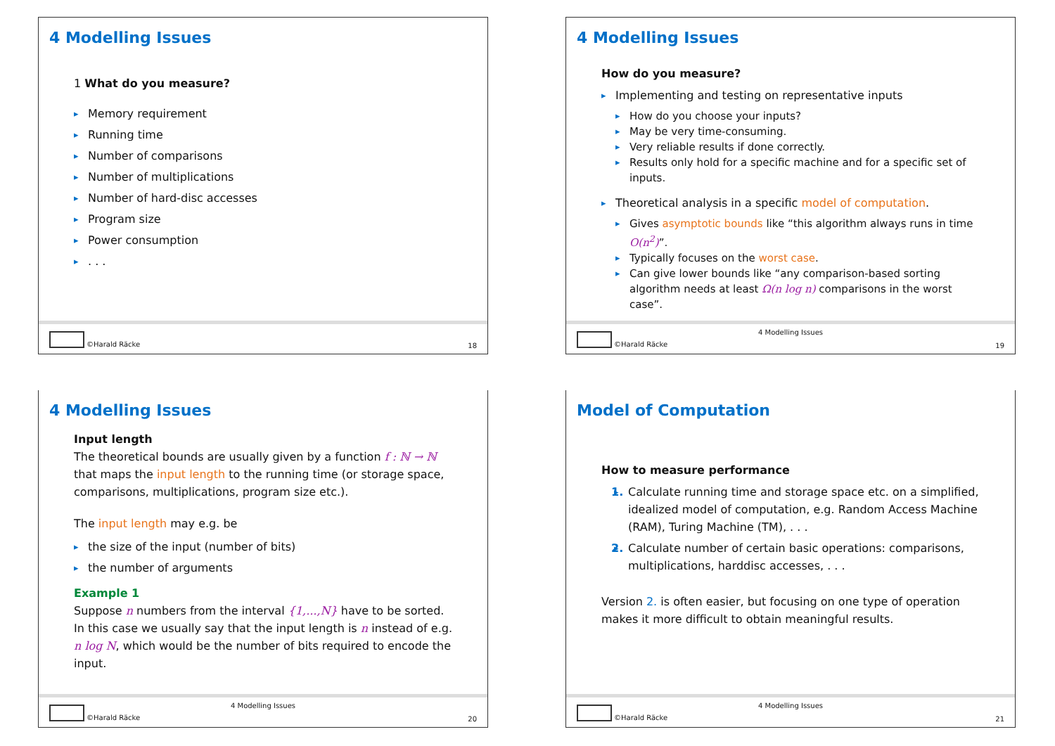4 Modelling Issues
1 What do you measure?
Memory requirement
Running time
Number of comparisons
Number of multiplications
Number of hard-disc accesses
Program size
Power consumption
. . .
©Harald Räcke 18
4 Modelling Issues
How do you measure?
Implementing and testing on representative inputs
How do you choose your inputs?
May be very time-consuming.
Very reliable results if done correctly.
Results only hold for a specific machine and for a specific set of inputs.
Theoretical analysis in a specific model of computation.
Gives asymptotic bounds like “this algorithm always runs in time O(n<sup>2</sup>)”.
Typically focuses on the worst case.
Can give lower bounds like “any comparison-based sorting algorithm needs at least Ω(n log n) comparisons in the worst case”.
4 Modelling Issues
©Harald Räcke 19
4 Modelling Issues
Input length
The theoretical bounds are usually given by a function f : ℕ → ℕ that maps the input length to the running time (or storage space, comparisons, multiplications, program size etc.).
The input length may e.g. be
the size of the input (number of bits)
the number of arguments
Example 1
Suppose n numbers from the interval {1,...,N} have to be sorted. In this case we usually say that the input length is n instead of e.g. n log N, which would be the number of bits required to encode the input.
4 Modelling Issues
©Harald Räcke 20
Model of Computation
How to measure performance
1. Calculate running time and storage space etc. on a simplified, idealized model of computation, e.g. Random Access Machine (RAM), Turing Machine (TM), . . .
2. Calculate number of certain basic operations: comparisons, multiplications, harddisc accesses, . . .
Version 2. is often easier, but focusing on one type of operation makes it more difficult to obtain meaningful results.
4 Modelling Issues
©Harald Räcke 21